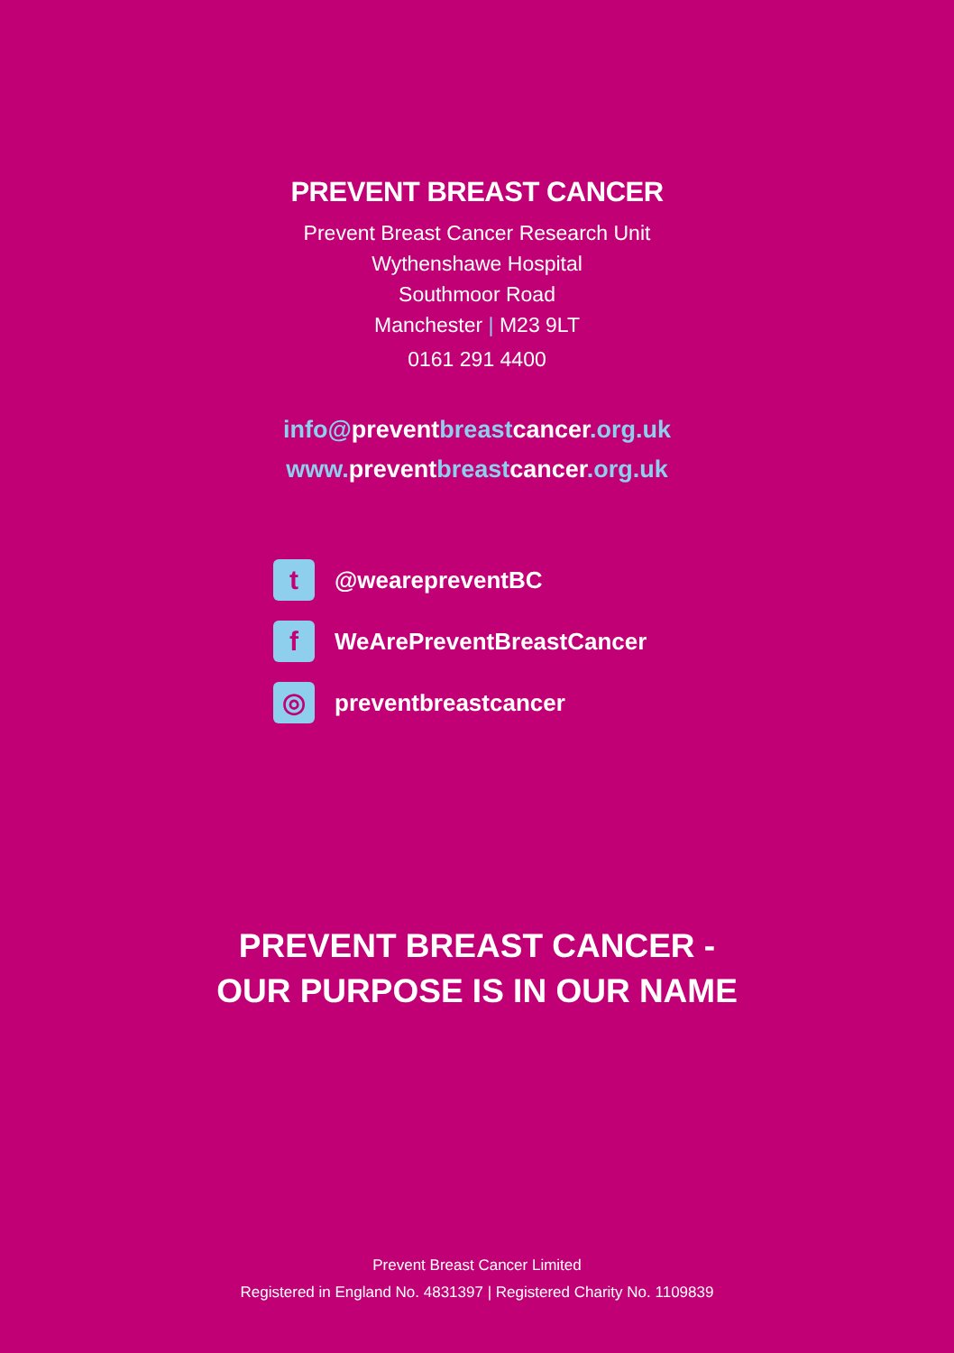PREVENT BREAST CANCER
Prevent Breast Cancer Research Unit
Wythenshawe Hospital
Southmoor Road
Manchester | M23 9LT
0161 291 4400
info@preventbreastcancer.org.uk
www. preventbreastcancer.org.uk
t
@wearepreventBC
f
WeArePreventBreastCancer
◎
preventbreastcancer
PREVENT BREAST CANCER -
OUR PURPOSE IS IN OUR NAME
Prevent Breast Cancer Limited
Registered in England No. 4831397 | Registered Charity No. 1109839